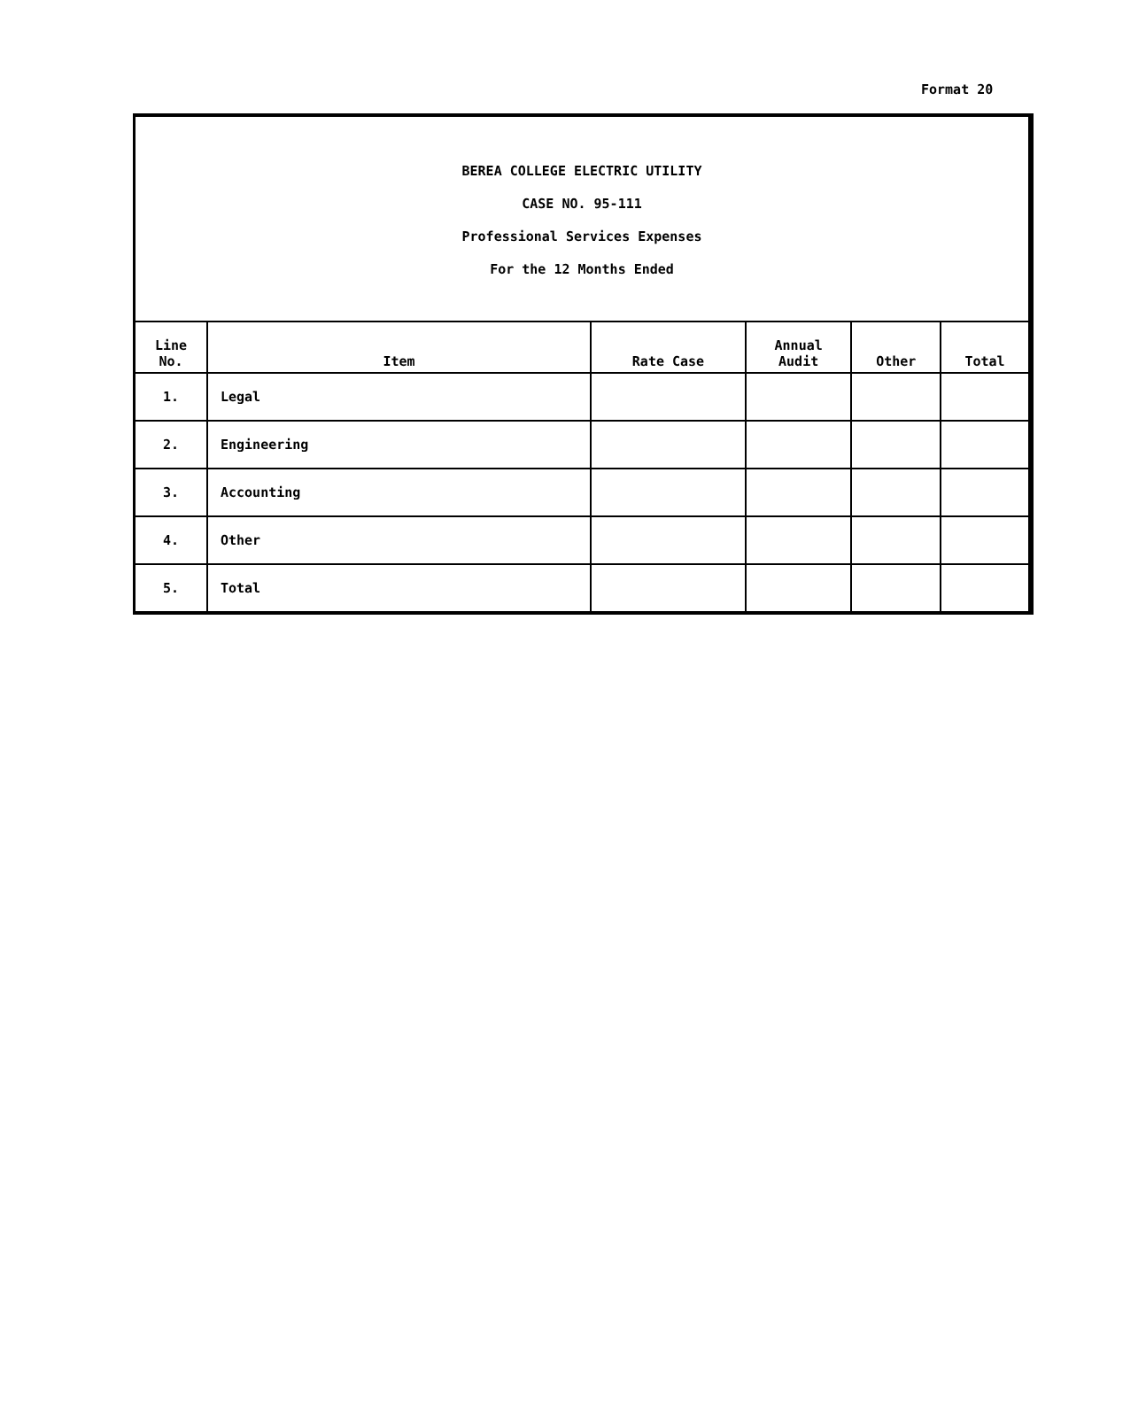Format 20
BEREA COLLEGE ELECTRIC UTILITY
CASE NO. 95-111
Professional Services Expenses
For the 12 Months Ended
| Line No. | Item | Rate Case | Annual Audit | Other | Total |
| --- | --- | --- | --- | --- | --- |
| 1. | Legal | | | | |
| 2. | Engineering | | | | |
| 3. | Accounting | | | | |
| 4. | Other | | | | |
| 5. | Total | | | | |